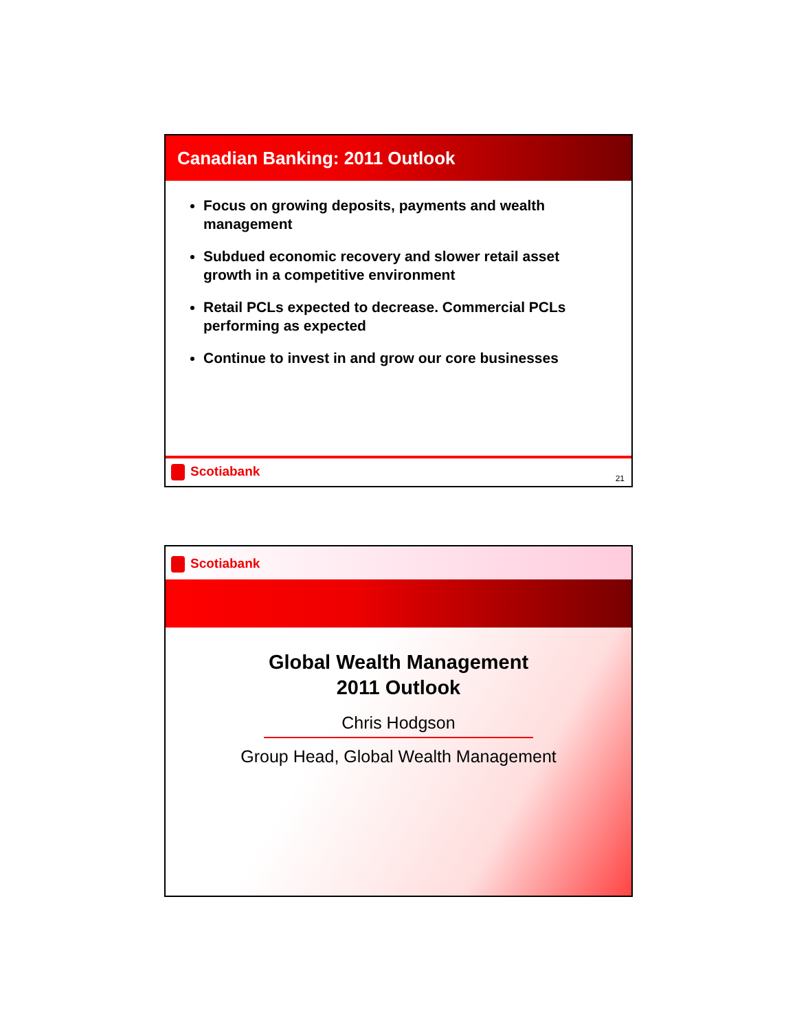Canadian Banking: 2011 Outlook
Focus on growing deposits, payments and wealth management
Subdued economic recovery and slower retail asset growth in a competitive environment
Retail PCLs expected to decrease. Commercial PCLs performing as expected
Continue to invest in and grow our core businesses
Scotiabank
21
Scotiabank
Global Wealth Management
2011 Outlook
Chris Hodgson
Group Head, Global Wealth Management